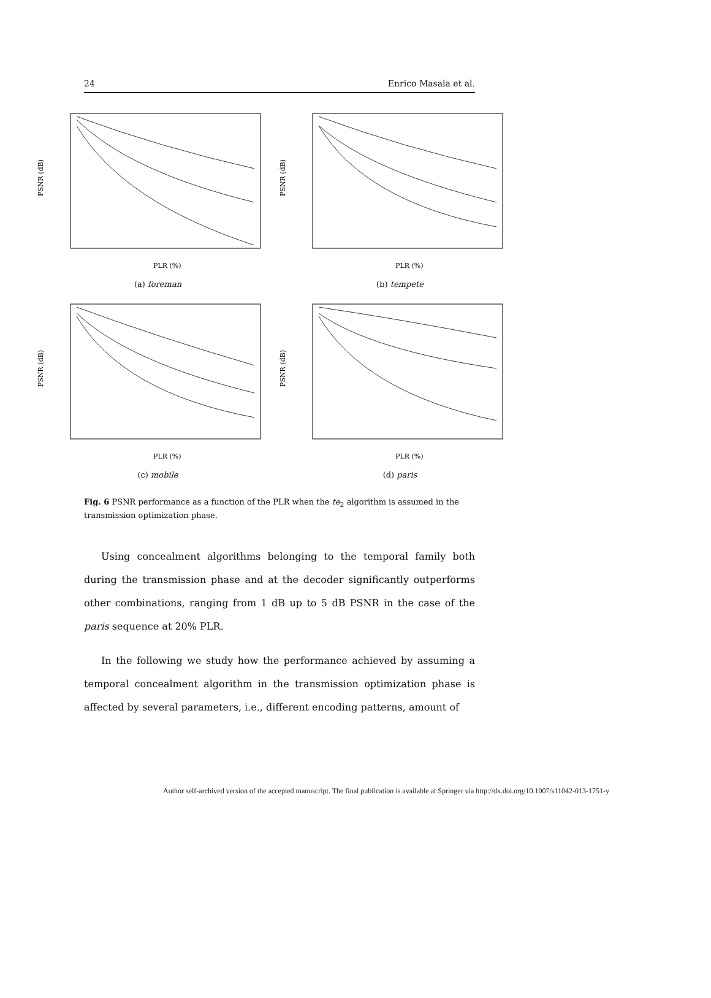24 Enrico Masala et al.
PSNR (dB)
PLR (%)
(a) foreman
PSNR (dB)
PLR (%)
(b) tempete
PSNR (dB)
PLR (%)
(c) mobile
PSNR (dB)
PLR (%)
(d) paris
Fig. 6 PSNR performance as a function of the PLR when the te<sub>2</sub> algorithm is assumed in the transmission optimization phase.
Using concealment algorithms belonging to the temporal family both during the transmission phase and at the decoder significantly outperforms other combinations, ranging from 1 dB up to 5 dB PSNR in the case of the paris sequence at 20% PLR.
In the following we study how the performance achieved by assuming a temporal concealment algorithm in the transmission optimization phase is affected by several parameters, i.e., different encoding patterns, amount of
Author self-archived version of the accepted manuscript. The final publication is available at Springer via http://dx.doi.org/10.1007/s11042-013-1751-y